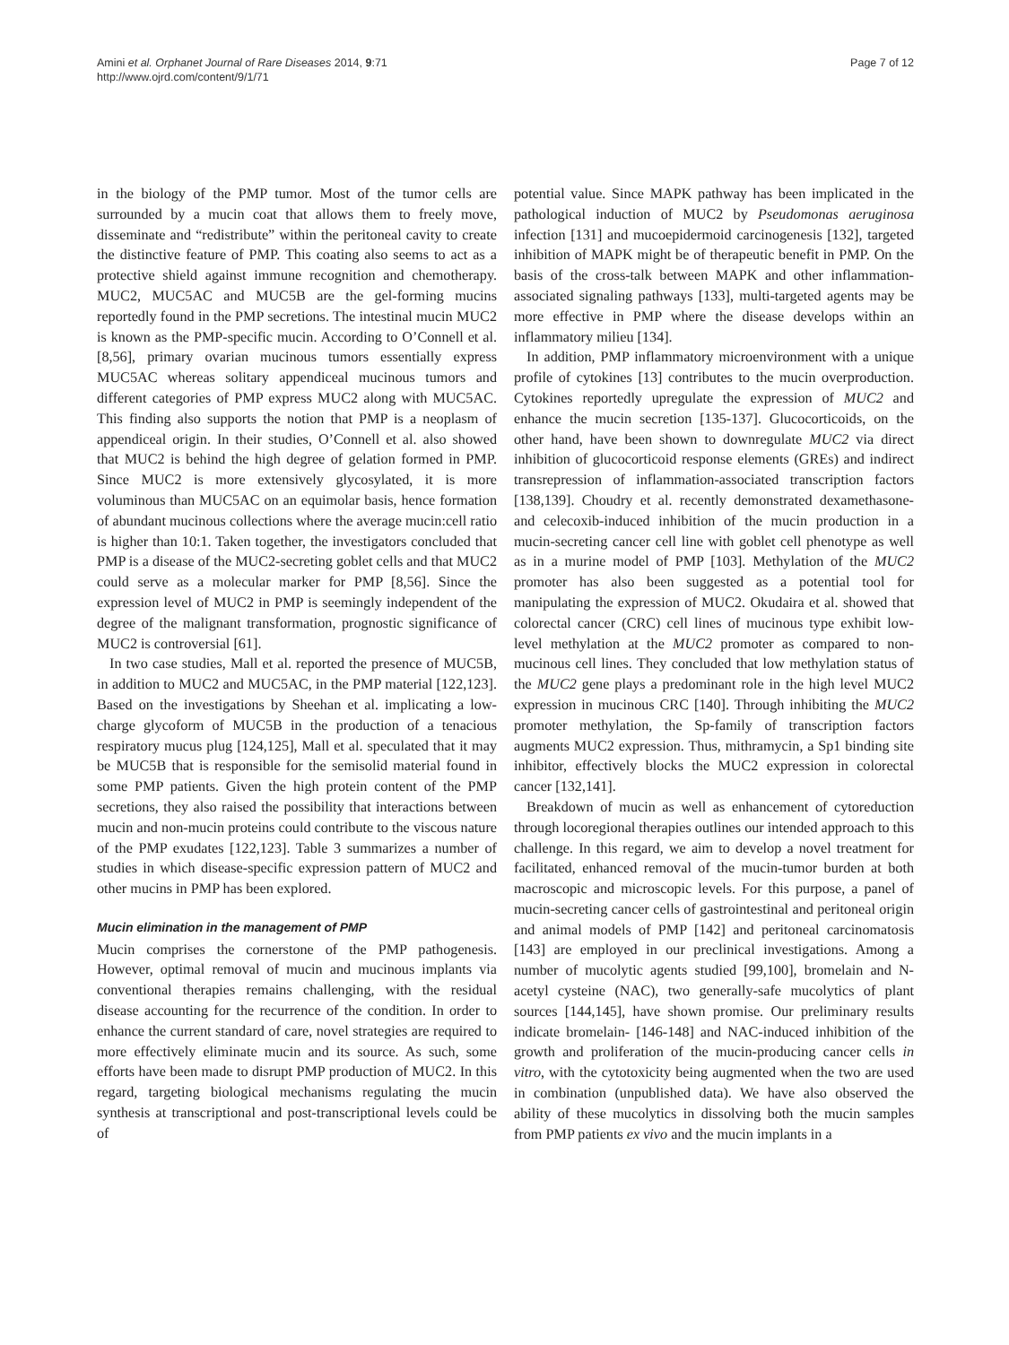Amini et al. Orphanet Journal of Rare Diseases 2014, 9:71
http://www.ojrd.com/content/9/1/71
Page 7 of 12
in the biology of the PMP tumor. Most of the tumor cells are surrounded by a mucin coat that allows them to freely move, disseminate and “redistribute” within the peritoneal cavity to create the distinctive feature of PMP. This coating also seems to act as a protective shield against immune recognition and chemotherapy. MUC2, MUC5AC and MUC5B are the gel-forming mucins reportedly found in the PMP secretions. The intestinal mucin MUC2 is known as the PMP-specific mucin. According to O’Connell et al. [8,56], primary ovarian mucinous tumors essentially express MUC5AC whereas solitary appendiceal mucinous tumors and different categories of PMP express MUC2 along with MUC5AC. This finding also supports the notion that PMP is a neoplasm of appendiceal origin. In their studies, O’Connell et al. also showed that MUC2 is behind the high degree of gelation formed in PMP. Since MUC2 is more extensively glycosylated, it is more voluminous than MUC5AC on an equimolar basis, hence formation of abundant mucinous collections where the average mucin:cell ratio is higher than 10:1. Taken together, the investigators concluded that PMP is a disease of the MUC2-secreting goblet cells and that MUC2 could serve as a molecular marker for PMP [8,56]. Since the expression level of MUC2 in PMP is seemingly independent of the degree of the malignant transformation, prognostic significance of MUC2 is controversial [61].
In two case studies, Mall et al. reported the presence of MUC5B, in addition to MUC2 and MUC5AC, in the PMP material [122,123]. Based on the investigations by Sheehan et al. implicating a low-charge glycoform of MUC5B in the production of a tenacious respiratory mucus plug [124,125], Mall et al. speculated that it may be MUC5B that is responsible for the semisolid material found in some PMP patients. Given the high protein content of the PMP secretions, they also raised the possibility that interactions between mucin and non-mucin proteins could contribute to the viscous nature of the PMP exudates [122,123]. Table 3 summarizes a number of studies in which disease-specific expression pattern of MUC2 and other mucins in PMP has been explored.
Mucin elimination in the management of PMP
Mucin comprises the cornerstone of the PMP pathogenesis. However, optimal removal of mucin and mucinous implants via conventional therapies remains challenging, with the residual disease accounting for the recurrence of the condition. In order to enhance the current standard of care, novel strategies are required to more effectively eliminate mucin and its source. As such, some efforts have been made to disrupt PMP production of MUC2. In this regard, targeting biological mechanisms regulating the mucin synthesis at transcriptional and post-transcriptional levels could be of
potential value. Since MAPK pathway has been implicated in the pathological induction of MUC2 by Pseudomonas aeruginosa infection [131] and mucoepidermoid carcinogenesis [132], targeted inhibition of MAPK might be of therapeutic benefit in PMP. On the basis of the cross-talk between MAPK and other inflammation-associated signaling pathways [133], multi-targeted agents may be more effective in PMP where the disease develops within an inflammatory milieu [134].
In addition, PMP inflammatory microenvironment with a unique profile of cytokines [13] contributes to the mucin overproduction. Cytokines reportedly upregulate the expression of MUC2 and enhance the mucin secretion [135-137]. Glucocorticoids, on the other hand, have been shown to downregulate MUC2 via direct inhibition of glucocorticoid response elements (GREs) and indirect transrepression of inflammation-associated transcription factors [138,139]. Choudry et al. recently demonstrated dexamethasone- and celecoxib-induced inhibition of the mucin production in a mucin-secreting cancer cell line with goblet cell phenotype as well as in a murine model of PMP [103]. Methylation of the MUC2 promoter has also been suggested as a potential tool for manipulating the expression of MUC2. Okudaira et al. showed that colorectal cancer (CRC) cell lines of mucinous type exhibit low-level methylation at the MUC2 promoter as compared to non-mucinous cell lines. They concluded that low methylation status of the MUC2 gene plays a predominant role in the high level MUC2 expression in mucinous CRC [140]. Through inhibiting the MUC2 promoter methylation, the Sp-family of transcription factors augments MUC2 expression. Thus, mithramycin, a Sp1 binding site inhibitor, effectively blocks the MUC2 expression in colorectal cancer [132,141].
Breakdown of mucin as well as enhancement of cytoreduction through locoregional therapies outlines our intended approach to this challenge. In this regard, we aim to develop a novel treatment for facilitated, enhanced removal of the mucin-tumor burden at both macroscopic and microscopic levels. For this purpose, a panel of mucin-secreting cancer cells of gastrointestinal and peritoneal origin and animal models of PMP [142] and peritoneal carcinomatosis [143] are employed in our preclinical investigations. Among a number of mucolytic agents studied [99,100], bromelain and N-acetyl cysteine (NAC), two generally-safe mucolytics of plant sources [144,145], have shown promise. Our preliminary results indicate bromelain- [146-148] and NAC-induced inhibition of the growth and proliferation of the mucin-producing cancer cells in vitro, with the cytotoxicity being augmented when the two are used in combination (unpublished data). We have also observed the ability of these mucolytics in dissolving both the mucin samples from PMP patients ex vivo and the mucin implants in a